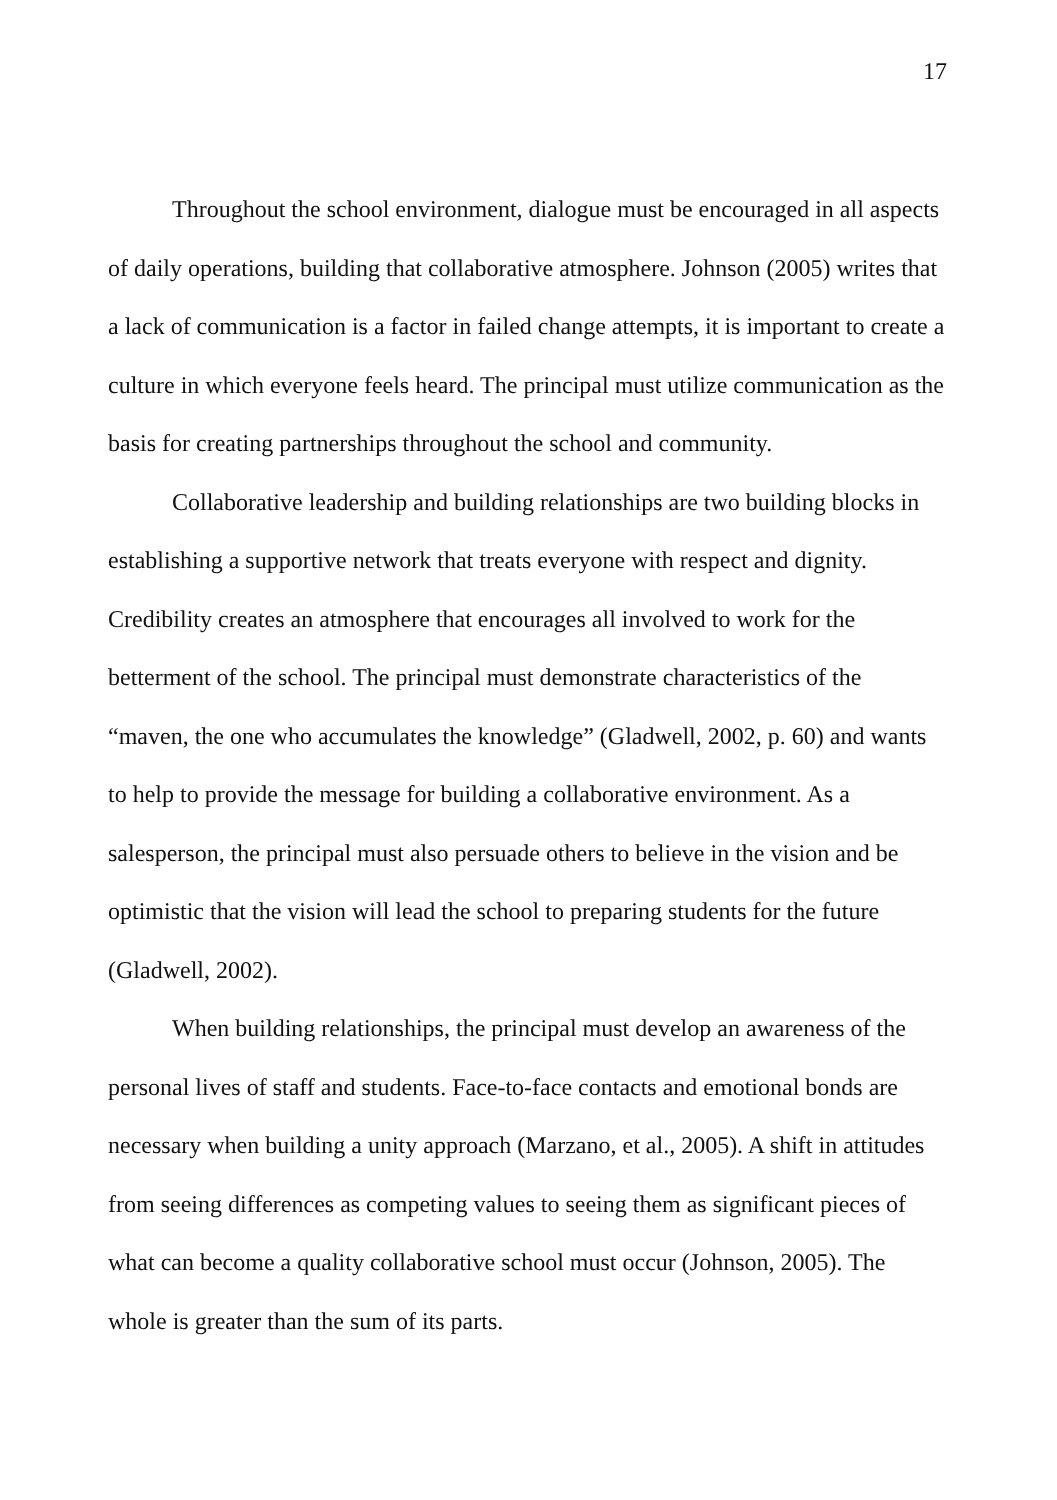17
Throughout the school environment, dialogue must be encouraged in all aspects of daily operations, building that collaborative atmosphere. Johnson (2005) writes that a lack of communication is a factor in failed change attempts, it is important to create a culture in which everyone feels heard. The principal must utilize communication as the basis for creating partnerships throughout the school and community.
Collaborative leadership and building relationships are two building blocks in establishing a supportive network that treats everyone with respect and dignity. Credibility creates an atmosphere that encourages all involved to work for the betterment of the school. The principal must demonstrate characteristics of the “maven, the one who accumulates the knowledge” (Gladwell, 2002, p. 60) and wants to help to provide the message for building a collaborative environment. As a salesperson, the principal must also persuade others to believe in the vision and be optimistic that the vision will lead the school to preparing students for the future (Gladwell, 2002).
When building relationships, the principal must develop an awareness of the personal lives of staff and students. Face-to-face contacts and emotional bonds are necessary when building a unity approach (Marzano, et al., 2005). A shift in attitudes from seeing differences as competing values to seeing them as significant pieces of what can become a quality collaborative school must occur (Johnson, 2005). The whole is greater than the sum of its parts.